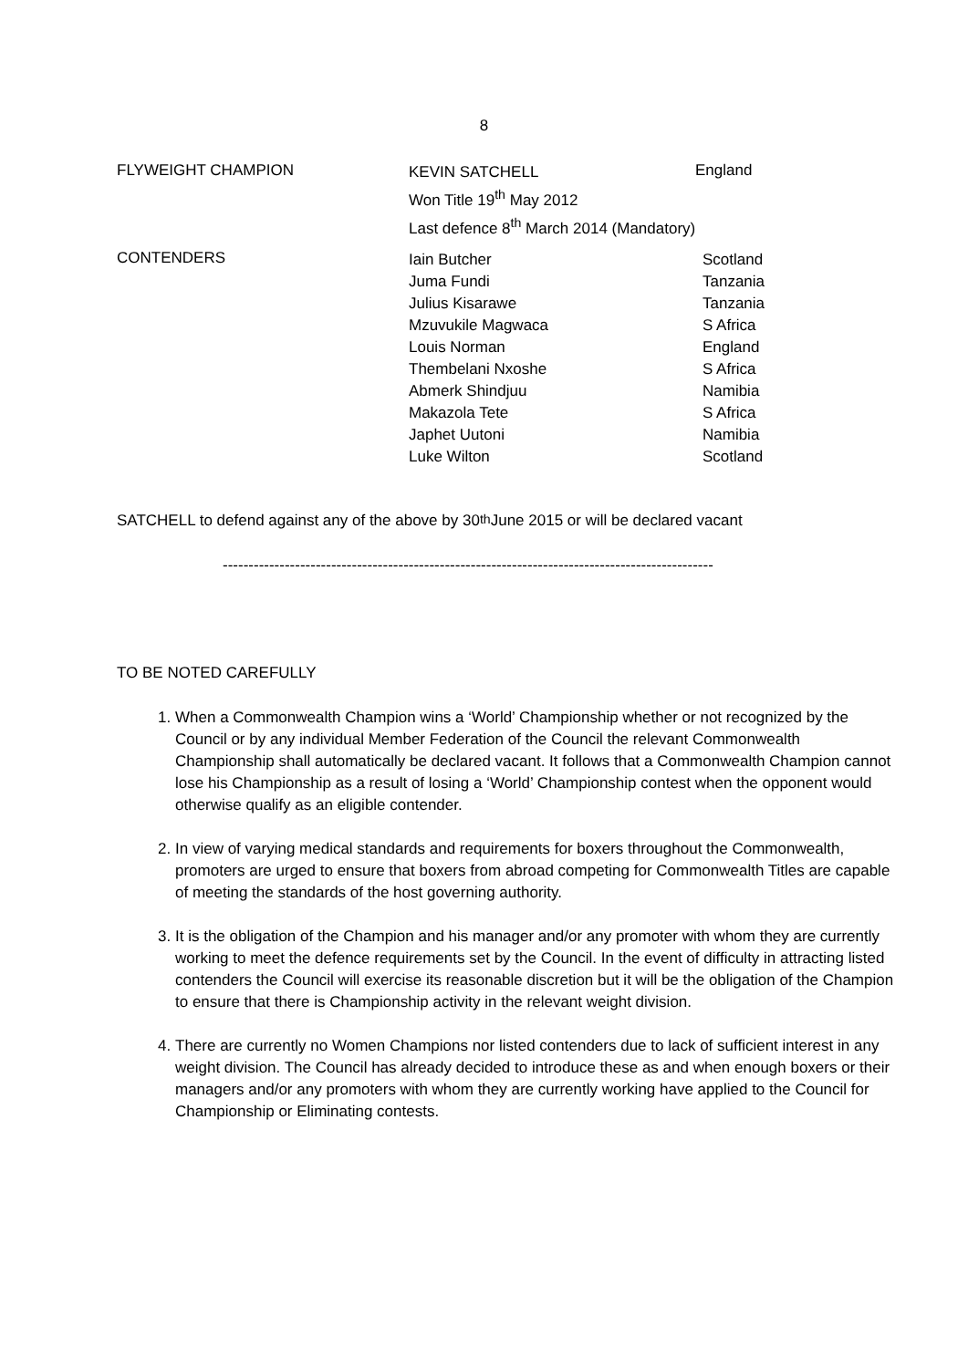8
FLYWEIGHT CHAMPION
KEVIN SATCHELL
Won Title 19<sup>th</sup> May 2012
Last defence 8<sup>th</sup> March 2014 (Mandatory)
England
CONTENDERS
Iain Butcher
Juma Fundi
Julius Kisarawe
Mzuvukile Magwaca
Louis Norman
Thembelani Nxoshe
Abmerk Shindjuu
Makazola Tete
Japhet Uutoni
Luke Wilton
Scotland
Tanzania
Tanzania
S Africa
England
S Africa
Namibia
S Africa
Namibia
Scotland
SATCHELL to defend against any of the above by 30<sup>th</sup> June 2015 or will be declared vacant
-----------------------------------------------------------------------------------------------
TO BE NOTED CAREFULLY
1. When a Commonwealth Champion wins a ‘World’ Championship whether or not recognized by the Council or by any individual Member Federation of the Council the relevant Commonwealth Championship shall automatically be declared vacant. It follows that a Commonwealth Champion cannot lose his Championship as a result of losing a ‘World’ Championship contest when the opponent would otherwise qualify as an eligible contender.
2. In view of varying medical standards and requirements for boxers throughout the Commonwealth, promoters are urged to ensure that boxers from abroad competing for Commonwealth Titles are capable of meeting the standards of the host governing authority.
3. It is the obligation of the Champion and his manager and/or any promoter with whom they are currently working to meet the defence requirements set by the Council. In the event of difficulty in attracting listed contenders the Council will exercise its reasonable discretion but it will be the obligation of the Champion to ensure that there is Championship activity in the relevant weight division.
4. There are currently no Women Champions nor listed contenders due to lack of sufficient interest in any weight division. The Council has already decided to introduce these as and when enough boxers or their managers and/or any promoters with whom they are currently working have applied to the Council for Championship or Eliminating contests.